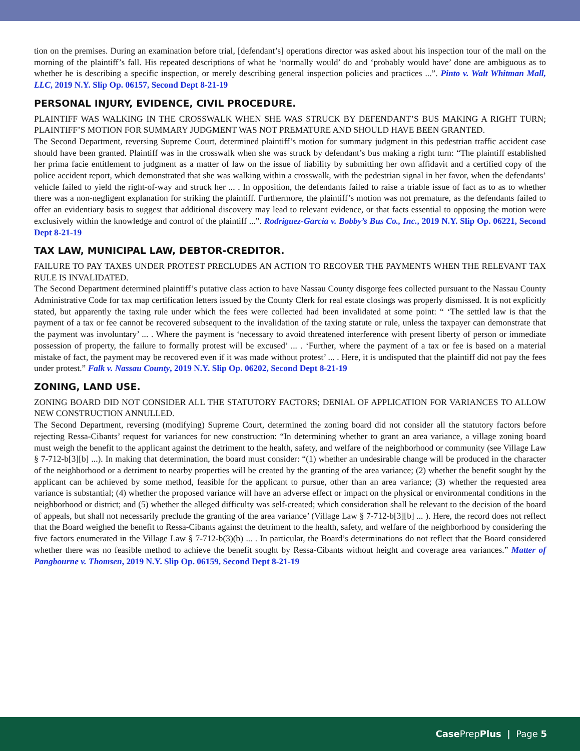tion on the premises. During an examination before trial, [defendant’s] operations director was asked about his inspection tour of the mall on the morning of the plaintiff’s fall. His repeated descriptions of what he ‘normally would’ do and ‘probably would have’ done are ambiguous as to whether he is describing a specific inspection, or merely describing general inspection policies and practices ...”. Pinto v. Walt Whitman Mall, LLC, 2019 N.Y. Slip Op. 06157, Second Dept 8-21-19
PERSONAL INJURY, EVIDENCE, CIVIL PROCEDURE.
PLAINTIFF WAS WALKING IN THE CROSSWALK WHEN SHE WAS STRUCK BY DEFENDANT’S BUS MAKING A RIGHT TURN; PLAINTIFF’S MOTION FOR SUMMARY JUDGMENT WAS NOT PREMATURE AND SHOULD HAVE BEEN GRANTED.
The Second Department, reversing Supreme Court, determined plaintiff’s motion for summary judgment in this pedestrian traffic accident case should have been granted. Plaintiff was in the crosswalk when she was struck by defendant’s bus making a right turn: “The plaintiff established her prima facie entitlement to judgment as a matter of law on the issue of liability by submitting her own affidavit and a certified copy of the police accident report, which demonstrated that she was walking within a crosswalk, with the pedestrian signal in her favor, when the defendants’ vehicle failed to yield the right-of-way and struck her ... . In opposition, the defendants failed to raise a triable issue of fact as to as to whether there was a non-negligent explanation for striking the plaintiff. Furthermore, the plaintiff’s motion was not premature, as the defendants failed to offer an evidentiary basis to suggest that additional discovery may lead to relevant evidence, or that facts essential to opposing the motion were exclusively within the knowledge and control of the plaintiff ...”. Rodriguez-Garcia v. Bobby’s Bus Co., Inc., 2019 N.Y. Slip Op. 06221, Second Dept 8-21-19
TAX LAW, MUNICIPAL LAW, DEBTOR-CREDITOR.
FAILURE TO PAY TAXES UNDER PROTEST PRECLUDES AN ACTION TO RECOVER THE PAYMENTS WHEN THE RELEVANT TAX RULE IS INVALIDATED.
The Second Department determined plaintiff’s putative class action to have Nassau County disgorge fees collected pursuant to the Nassau County Administrative Code for tax map certification letters issued by the County Clerk for real estate closings was properly dismissed. It is not explicitly stated, but apparently the taxing rule under which the fees were collected had been invalidated at some point: “ ‘The settled law is that the payment of a tax or fee cannot be recovered subsequent to the invalidation of the taxing statute or rule, unless the taxpayer can demonstrate that the payment was involuntary’ ... . Where the payment is ‘necessary to avoid threatened interference with present liberty of person or immediate possession of property, the failure to formally protest will be excused’ ... . ‘Further, where the payment of a tax or fee is based on a material mistake of fact, the payment may be recovered even if it was made without protest’ ... . Here, it is undisputed that the plaintiff did not pay the fees under protest.” Falk v. Nassau County, 2019 N.Y. Slip Op. 06202, Second Dept 8-21-19
ZONING, LAND USE.
ZONING BOARD DID NOT CONSIDER ALL THE STATUTORY FACTORS; DENIAL OF APPLICATION FOR VARIANCES TO ALLOW NEW CONSTRUCTION ANNULLED.
The Second Department, reversing (modifying) Supreme Court, determined the zoning board did not consider all the statutory factors before rejecting Ressa-Cibants’ request for variances for new construction: “In determining whether to grant an area variance, a village zoning board must weigh the benefit to the applicant against the detriment to the health, safety, and welfare of the neighborhood or community (see Village Law § 7-712-b[3][b] ...). In making that determination, the board must consider: “(1) whether an undesirable change will be produced in the character of the neighborhood or a detriment to nearby properties will be created by the granting of the area variance; (2) whether the benefit sought by the applicant can be achieved by some method, feasible for the applicant to pursue, other than an area variance; (3) whether the requested area variance is substantial; (4) whether the proposed variance will have an adverse effect or impact on the physical or environmental conditions in the neighborhood or district; and (5) whether the alleged difficulty was self-created; which consideration shall be relevant to the decision of the board of appeals, but shall not necessarily preclude the granting of the area variance’ (Village Law § 7-712-b[3][b] ... ). Here, the record does not reflect that the Board weighed the benefit to Ressa-Cibants against the detriment to the health, safety, and welfare of the neighborhood by considering the five factors enumerated in the Village Law § 7-712-b(3)(b) ... . In particular, the Board’s determinations do not reflect that the Board considered whether there was no feasible method to achieve the benefit sought by Ressa-Cibants without height and coverage area variances.” Matter of Pangbourne v. Thomsen, 2019 N.Y. Slip Op. 06159, Second Dept 8-21-19
Case PrepPlus | Page 5